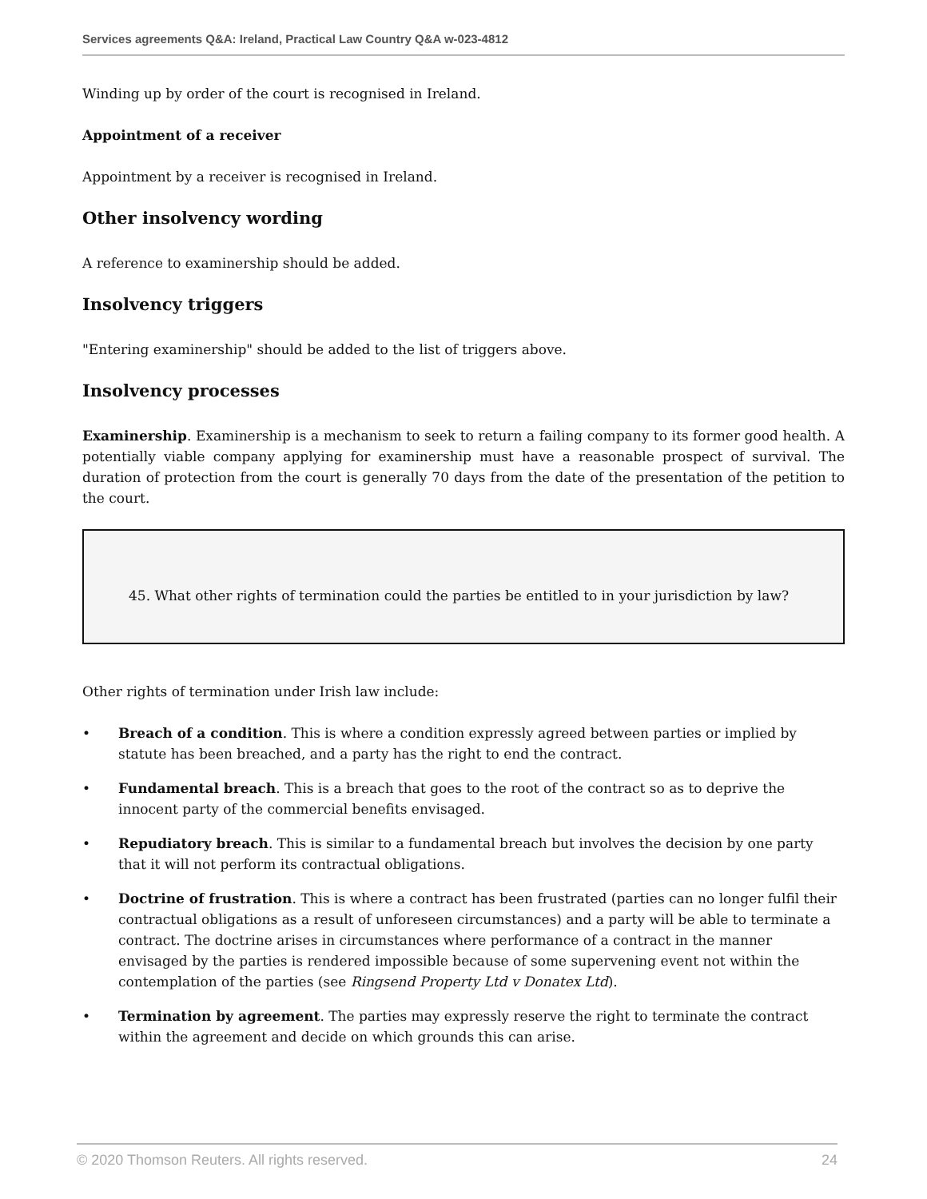Services agreements Q&A: Ireland, Practical Law Country Q&A w-023-4812
Winding up by order of the court is recognised in Ireland.
Appointment of a receiver
Appointment by a receiver is recognised in Ireland.
Other insolvency wording
A reference to examinership should be added.
Insolvency triggers
"Entering examinership" should be added to the list of triggers above.
Insolvency processes
Examinership. Examinership is a mechanism to seek to return a failing company to its former good health. A potentially viable company applying for examinership must have a reasonable prospect of survival. The duration of protection from the court is generally 70 days from the date of the presentation of the petition to the court.
45. What other rights of termination could the parties be entitled to in your jurisdiction by law?
Other rights of termination under Irish law include:
• Breach of a condition. This is where a condition expressly agreed between parties or implied by statute has been breached, and a party has the right to end the contract.
• Fundamental breach. This is a breach that goes to the root of the contract so as to deprive the innocent party of the commercial benefits envisaged.
• Repudiatory breach. This is similar to a fundamental breach but involves the decision by one party that it will not perform its contractual obligations.
• Doctrine of frustration. This is where a contract has been frustrated (parties can no longer fulfil their contractual obligations as a result of unforeseen circumstances) and a party will be able to terminate a contract. The doctrine arises in circumstances where performance of a contract in the manner envisaged by the parties is rendered impossible because of some supervening event not within the contemplation of the parties (see Ringsend Property Ltd v Donatex Ltd).
• Termination by agreement. The parties may expressly reserve the right to terminate the contract within the agreement and decide on which grounds this can arise.
© 2020 Thomson Reuters. All rights reserved. 24